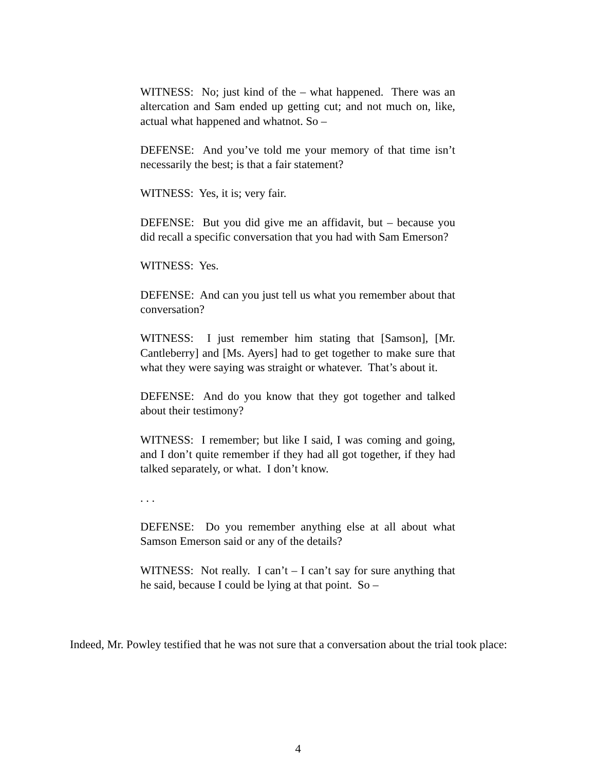WITNESS: No; just kind of the – what happened. There was an altercation and Sam ended up getting cut; and not much on, like, actual what happened and whatnot. So –
DEFENSE: And you’ve told me your memory of that time isn’t necessarily the best; is that a fair statement?
WITNESS: Yes, it is; very fair.
DEFENSE: But you did give me an affidavit, but – because you did recall a specific conversation that you had with Sam Emerson?
WITNESS: Yes.
DEFENSE: And can you just tell us what you remember about that conversation?
WITNESS: I just remember him stating that [Samson], [Mr. Cantleberry] and [Ms. Ayers] had to get together to make sure that what they were saying was straight or whatever. That’s about it.
DEFENSE: And do you know that they got together and talked about their testimony?
WITNESS: I remember; but like I said, I was coming and going, and I don’t quite remember if they had all got together, if they had talked separately, or what. I don’t know.
. . .
DEFENSE: Do you remember anything else at all about what Samson Emerson said or any of the details?
WITNESS: Not really. I can’t – I can’t say for sure anything that he said, because I could be lying at that point. So –
Indeed, Mr. Powley testified that he was not sure that a conversation about the trial took place:
4